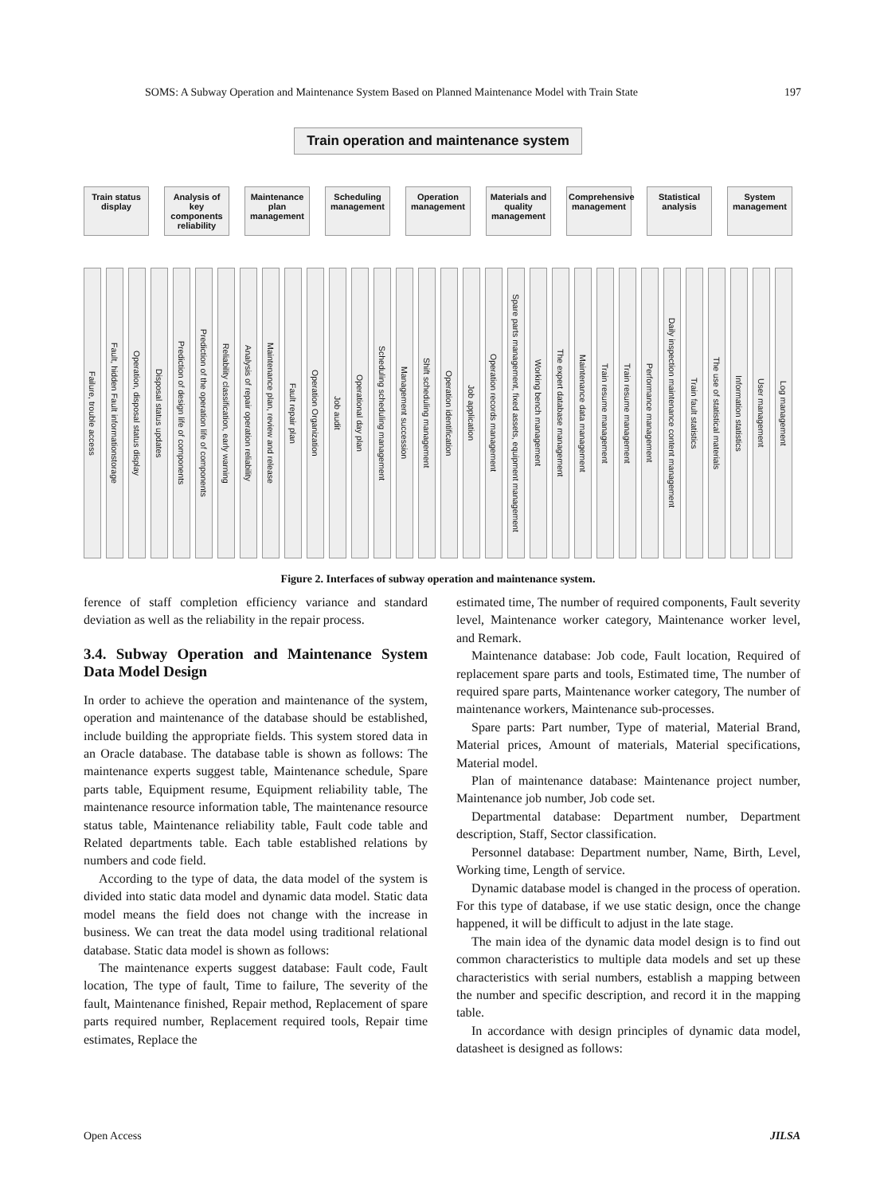SOMS: A Subway Operation and Maintenance System Based on Planned Maintenance Model with Train State 197
Train operation and maintenance system
Train status display
Analysis of key components reliability
Maintenance plan management
Scheduling management
Operation management
Materials and quality management
Comprehensive management
Statistical analysis
System management
Failure, trouble access
Fault, hidden Fault informationstorage
Operation, disposal status display
Disposal status updates
Prediction of design life of components
Prediction of the operation life of components
Reliability classification, early warning
Analysis of repair operation reliability
Maintenance plan, review and release
Fault repair plan
Operation Organization
Job audit
Operational day plan
Scheduling scheduling management
Management succession
Shift scheduling management
Operation identification
Job application
Operation records management
Spare parts management, fixed assets, equipment management
Working bench management
The expert database management
Maintenance data management
Train resume management
Train resume management
Performance management
Daily inspection maintenance content management
Train fault statistics
The use of statistical materials
Information statistics
User management
Log management
Figure 2. Interfaces of subway operation and maintenance system.
ference of staff completion efficiency variance and standard deviation as well as the reliability in the repair process.
3.4. Subway Operation and Maintenance System Data Model Design
In order to achieve the operation and maintenance of the system, operation and maintenance of the database should be established, include building the appropriate fields. This system stored data in an Oracle database. The database table is shown as follows: The maintenance experts suggest table, Maintenance schedule, Spare parts table, Equipment resume, Equipment reliability table, The maintenance resource information table, The maintenance resource status table, Maintenance reliability table, Fault code table and Related departments table. Each table established relations by numbers and code field.
According to the type of data, the data model of the system is divided into static data model and dynamic data model. Static data model means the field does not change with the increase in business. We can treat the data model using traditional relational database. Static data model is shown as follows:
The maintenance experts suggest database: Fault code, Fault location, The type of fault, Time to failure, The severity of the fault, Maintenance finished, Repair method, Replacement of spare parts required number, Replacement required tools, Repair time estimates, Replace the
estimated time, The number of required components, Fault severity level, Maintenance worker category, Maintenance worker level, and Remark.
Maintenance database: Job code, Fault location, Required of replacement spare parts and tools, Estimated time, The number of required spare parts, Maintenance worker category, The number of maintenance workers, Maintenance sub-processes.
Spare parts: Part number, Type of material, Material Brand, Material prices, Amount of materials, Material specifications, Material model.
Plan of maintenance database: Maintenance project number, Maintenance job number, Job code set.
Departmental database: Department number, Department description, Staff, Sector classification.
Personnel database: Department number, Name, Birth, Level, Working time, Length of service.
Dynamic database model is changed in the process of operation. For this type of database, if we use static design, once the change happened, it will be difficult to adjust in the late stage.
The main idea of the dynamic data model design is to find out common characteristics to multiple data models and set up these characteristics with serial numbers, establish a mapping between the number and specific description, and record it in the mapping table.
In accordance with design principles of dynamic data model, datasheet is designed as follows:
Open Access JILSA